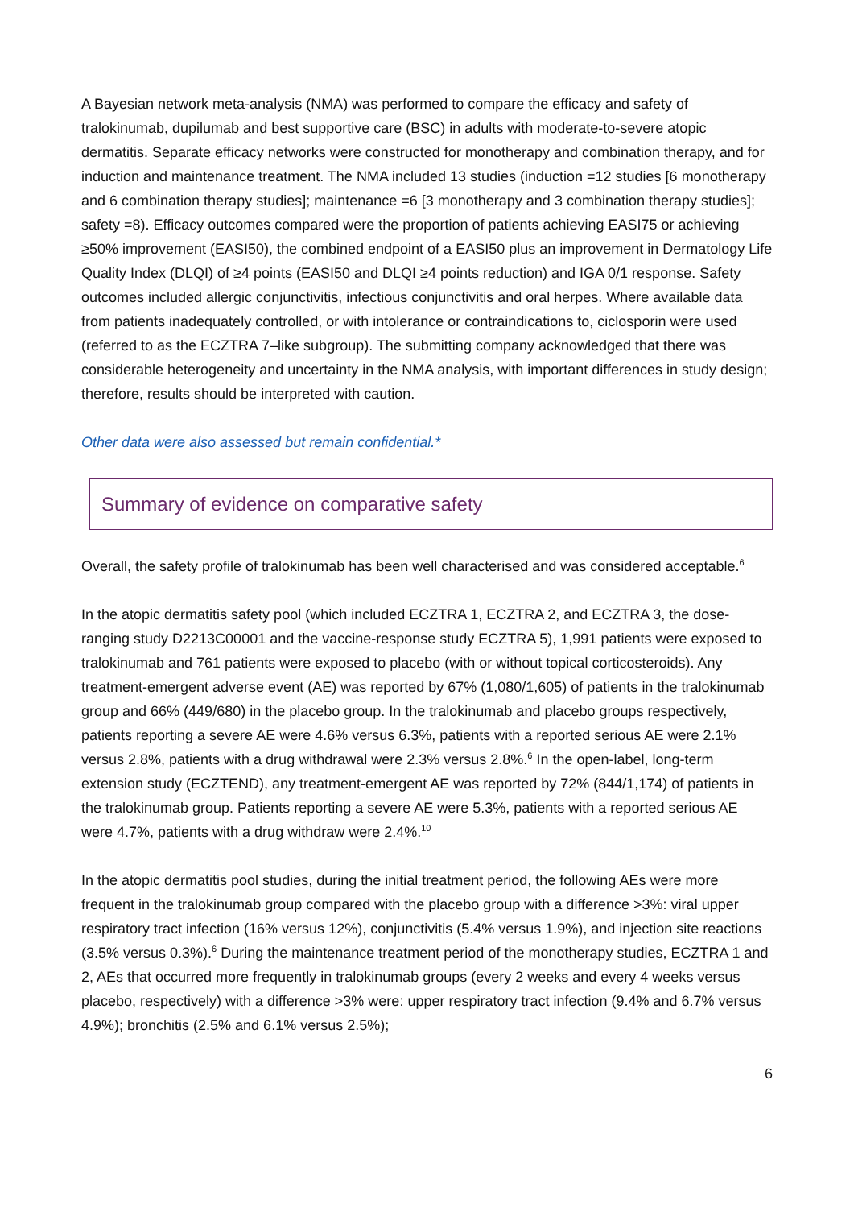A Bayesian network meta-analysis (NMA) was performed to compare the efficacy and safety of tralokinumab, dupilumab and best supportive care (BSC) in adults with moderate-to-severe atopic dermatitis. Separate efficacy networks were constructed for monotherapy and combination therapy, and for induction and maintenance treatment. The NMA included 13 studies (induction =12 studies [6 monotherapy and 6 combination therapy studies]; maintenance =6 [3 monotherapy and 3 combination therapy studies]; safety =8). Efficacy outcomes compared were the proportion of patients achieving EASI75 or achieving ≥50% improvement (EASI50), the combined endpoint of a EASI50 plus an improvement in Dermatology Life Quality Index (DLQI) of ≥4 points (EASI50 and DLQI ≥4 points reduction) and IGA 0/1 response. Safety outcomes included allergic conjunctivitis, infectious conjunctivitis and oral herpes. Where available data from patients inadequately controlled, or with intolerance or contraindications to, ciclosporin were used (referred to as the ECZTRA 7–like subgroup). The submitting company acknowledged that there was considerable heterogeneity and uncertainty in the NMA analysis, with important differences in study design; therefore, results should be interpreted with caution.
Other data were also assessed but remain confidential.*
Summary of evidence on comparative safety
Overall, the safety profile of tralokinumab has been well characterised and was considered acceptable.<sup>6</sup>
In the atopic dermatitis safety pool (which included ECZTRA 1, ECZTRA 2, and ECZTRA 3, the dose-ranging study D2213C00001 and the vaccine-response study ECZTRA 5), 1,991 patients were exposed to tralokinumab and 761 patients were exposed to placebo (with or without topical corticosteroids). Any treatment-emergent adverse event (AE) was reported by 67% (1,080/1,605) of patients in the tralokinumab group and 66% (449/680) in the placebo group. In the tralokinumab and placebo groups respectively, patients reporting a severe AE were 4.6% versus 6.3%, patients with a reported serious AE were 2.1% versus 2.8%, patients with a drug withdrawal were 2.3% versus 2.8%.<sup>6</sup> In the open-label, long-term extension study (ECZTEND), any treatment-emergent AE was reported by 72% (844/1,174) of patients in the tralokinumab group. Patients reporting a severe AE were 5.3%, patients with a reported serious AE were 4.7%, patients with a drug withdraw were 2.4%.<sup>10</sup>
In the atopic dermatitis pool studies, during the initial treatment period, the following AEs were more frequent in the tralokinumab group compared with the placebo group with a difference >3%: viral upper respiratory tract infection (16% versus 12%), conjunctivitis (5.4% versus 1.9%), and injection site reactions (3.5% versus 0.3%).<sup>6</sup> During the maintenance treatment period of the monotherapy studies, ECZTRA 1 and 2, AEs that occurred more frequently in tralokinumab groups (every 2 weeks and every 4 weeks versus placebo, respectively) with a difference >3% were: upper respiratory tract infection (9.4% and 6.7% versus 4.9%); bronchitis (2.5% and 6.1% versus 2.5%);
6